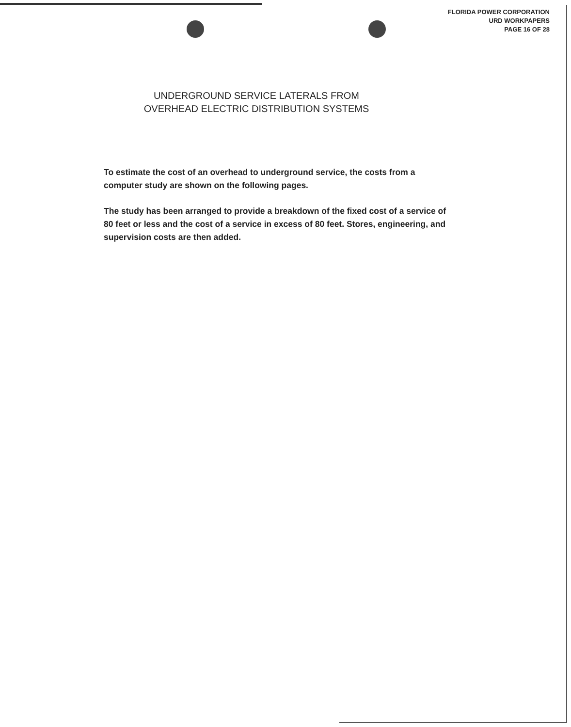FLORIDA POWER CORPORATION
URD WORKPAPERS
PAGE 16 OF 28
UNDERGROUND SERVICE LATERALS FROM
OVERHEAD ELECTRIC DISTRIBUTION SYSTEMS
To estimate the cost of an overhead to underground service, the costs from a computer study are shown on the following pages.
The study has been arranged to provide a breakdown of the fixed cost of a service of 80 feet or less and the cost of a service in excess of 80 feet. Stores, engineering, and supervision costs are then added.